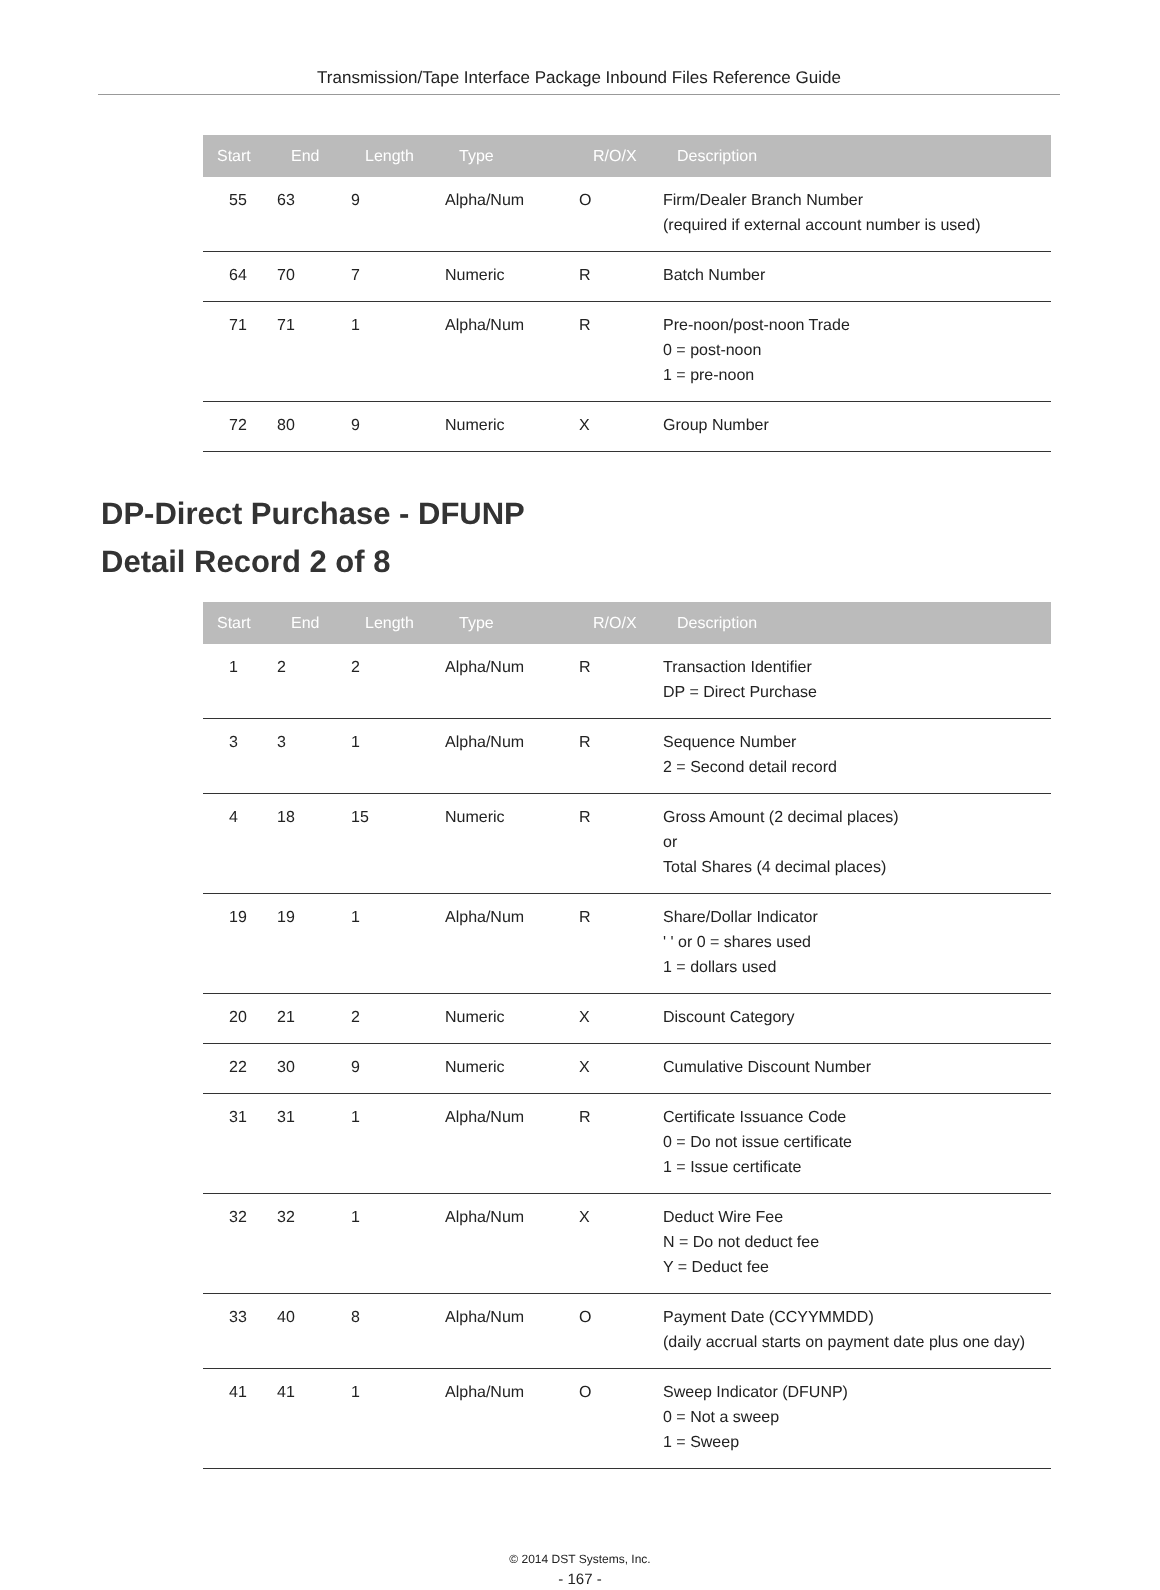Transmission/Tape Interface Package Inbound Files Reference Guide
| Start | End | Length | Type | R/O/X | Description |
| --- | --- | --- | --- | --- | --- |
| 55 | 63 | 9 | Alpha/Num | O | Firm/Dealer Branch Number (required if external account number is used) |
| 64 | 70 | 7 | Numeric | R | Batch Number |
| 71 | 71 | 1 | Alpha/Num | R | Pre-noon/post-noon Trade 0 = post-noon 1 = pre-noon |
| 72 | 80 | 9 | Numeric | X | Group Number |
DP-Direct Purchase - DFUNP
Detail Record 2 of 8
| Start | End | Length | Type | R/O/X | Description |
| --- | --- | --- | --- | --- | --- |
| 1 | 2 | 2 | Alpha/Num | R | Transaction Identifier DP = Direct Purchase |
| 3 | 3 | 1 | Alpha/Num | R | Sequence Number 2 = Second detail record |
| 4 | 18 | 15 | Numeric | R | Gross Amount (2 decimal places) or Total Shares (4 decimal places) |
| 19 | 19 | 1 | Alpha/Num | R | Share/Dollar Indicator ' ' or 0 = shares used 1 = dollars used |
| 20 | 21 | 2 | Numeric | X | Discount Category |
| 22 | 30 | 9 | Numeric | X | Cumulative Discount Number |
| 31 | 31 | 1 | Alpha/Num | R | Certificate Issuance Code 0 = Do not issue certificate 1 = Issue certificate |
| 32 | 32 | 1 | Alpha/Num | X | Deduct Wire Fee N = Do not deduct fee Y = Deduct fee |
| 33 | 40 | 8 | Alpha/Num | O | Payment Date (CCYYMMDD) (daily accrual starts on payment date plus one day) |
| 41 | 41 | 1 | Alpha/Num | O | Sweep Indicator (DFUNP) 0 = Not a sweep 1 = Sweep |
© 2014 DST Systems, Inc.
- 167 -